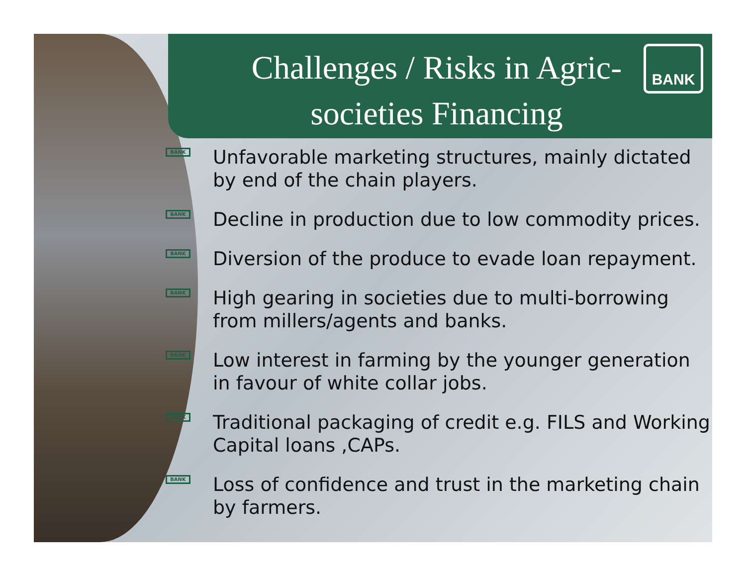Challenges / Risks in Agric-societies Financing
BANK
BANK
Unfavorable marketing structures, mainly dictated by end of the chain players.
BANK
Decline in production due to low commodity prices.
BANK
Diversion of the produce to evade loan repayment.
BANK
High gearing in societies due to multi-borrowing from millers/agents and banks.
BANK
Low interest in farming by the younger generation in favour of white collar jobs.
BANK
Traditional packaging of credit e.g. FILS and Working Capital loans ,CAPs.
BANK
Loss of confidence and trust in the marketing chain by farmers.